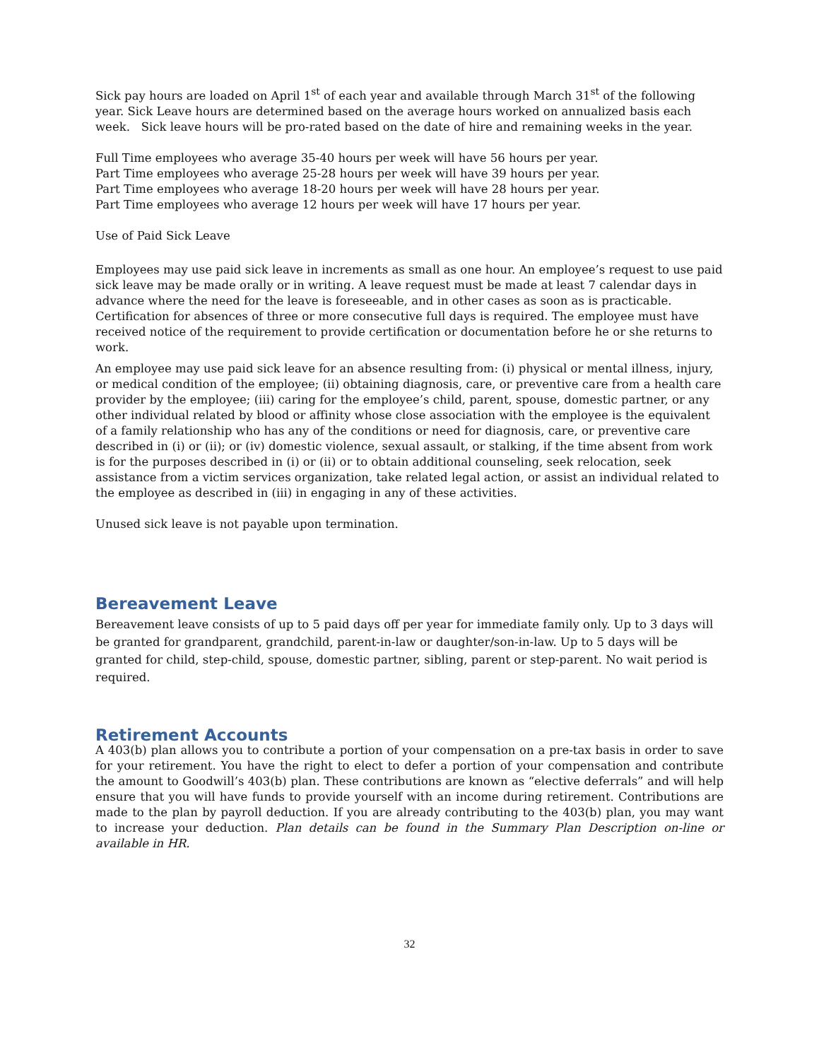Sick pay hours are loaded on April 1<sup>st</sup> of each year and available through March 31<sup>st</sup> of the following year. Sick Leave hours are determined based on the average hours worked on annualized basis each week. Sick leave hours will be pro-rated based on the date of hire and remaining weeks in the year.
Full Time employees who average 35-40 hours per week will have 56 hours per year.
Part Time employees who average 25-28 hours per week will have 39 hours per year.
Part Time employees who average 18-20 hours per week will have 28 hours per year.
Part Time employees who average 12 hours per week will have 17 hours per year.
Use of Paid Sick Leave
Employees may use paid sick leave in increments as small as one hour. An employee’s request to use paid sick leave may be made orally or in writing. A leave request must be made at least 7 calendar days in advance where the need for the leave is foreseeable, and in other cases as soon as is practicable. Certification for absences of three or more consecutive full days is required. The employee must have received notice of the requirement to provide certification or documentation before he or she returns to work.
An employee may use paid sick leave for an absence resulting from: (i) physical or mental illness, injury, or medical condition of the employee; (ii) obtaining diagnosis, care, or preventive care from a health care provider by the employee; (iii) caring for the employee’s child, parent, spouse, domestic partner, or any other individual related by blood or affinity whose close association with the employee is the equivalent of a family relationship who has any of the conditions or need for diagnosis, care, or preventive care described in (i) or (ii); or (iv) domestic violence, sexual assault, or stalking, if the time absent from work is for the purposes described in (i) or (ii) or to obtain additional counseling, seek relocation, seek assistance from a victim services organization, take related legal action, or assist an individual related to the employee as described in (iii) in engaging in any of these activities.
Unused sick leave is not payable upon termination.
Bereavement Leave
Bereavement leave consists of up to 5 paid days off per year for immediate family only. Up to 3 days will be granted for grandparent, grandchild, parent-in-law or daughter/son-in-law. Up to 5 days will be granted for child, step-child, spouse, domestic partner, sibling, parent or step-parent. No wait period is required.
Retirement Accounts
A 403(b) plan allows you to contribute a portion of your compensation on a pre-tax basis in order to save for your retirement. You have the right to elect to defer a portion of your compensation and contribute the amount to Goodwill’s 403(b) plan. These contributions are known as “elective deferrals” and will help ensure that you will have funds to provide yourself with an income during retirement. Contributions are made to the plan by payroll deduction. If you are already contributing to the 403(b) plan, you may want to increase your deduction. Plan details can be found in the Summary Plan Description on-line or available in HR.
32